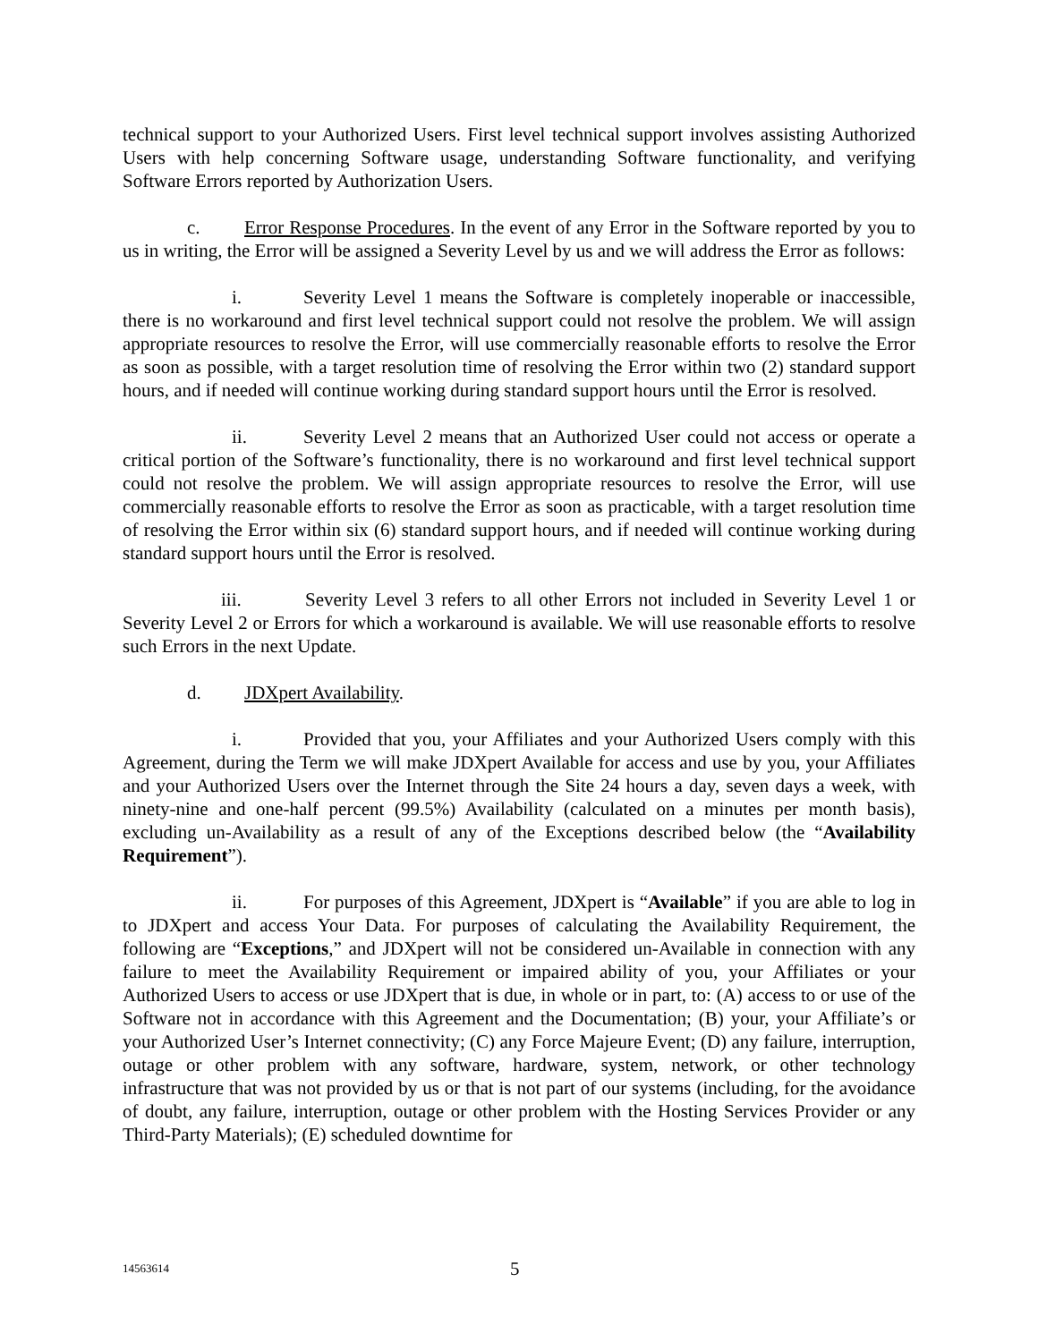technical support to your Authorized Users. First level technical support involves assisting Authorized Users with help concerning Software usage, understanding Software functionality, and verifying Software Errors reported by Authorization Users.
c. Error Response Procedures. In the event of any Error in the Software reported by you to us in writing, the Error will be assigned a Severity Level by us and we will address the Error as follows:
i. Severity Level 1 means the Software is completely inoperable or inaccessible, there is no workaround and first level technical support could not resolve the problem. We will assign appropriate resources to resolve the Error, will use commercially reasonable efforts to resolve the Error as soon as possible, with a target resolution time of resolving the Error within two (2) standard support hours, and if needed will continue working during standard support hours until the Error is resolved.
ii. Severity Level 2 means that an Authorized User could not access or operate a critical portion of the Software’s functionality, there is no workaround and first level technical support could not resolve the problem. We will assign appropriate resources to resolve the Error, will use commercially reasonable efforts to resolve the Error as soon as practicable, with a target resolution time of resolving the Error within six (6) standard support hours, and if needed will continue working during standard support hours until the Error is resolved.
iii. Severity Level 3 refers to all other Errors not included in Severity Level 1 or Severity Level 2 or Errors for which a workaround is available. We will use reasonable efforts to resolve such Errors in the next Update.
d. JDXpert Availability.
i. Provided that you, your Affiliates and your Authorized Users comply with this Agreement, during the Term we will make JDXpert Available for access and use by you, your Affiliates and your Authorized Users over the Internet through the Site 24 hours a day, seven days a week, with ninety-nine and one-half percent (99.5%) Availability (calculated on a minutes per month basis), excluding un-Availability as a result of any of the Exceptions described below (the “Availability Requirement”).
ii. For purposes of this Agreement, JDXpert is “Available” if you are able to log in to JDXpert and access Your Data. For purposes of calculating the Availability Requirement, the following are “Exceptions,” and JDXpert will not be considered un-Available in connection with any failure to meet the Availability Requirement or impaired ability of you, your Affiliates or your Authorized Users to access or use JDXpert that is due, in whole or in part, to: (A) access to or use of the Software not in accordance with this Agreement and the Documentation; (B) your, your Affiliate’s or your Authorized User’s Internet connectivity; (C) any Force Majeure Event; (D) any failure, interruption, outage or other problem with any software, hardware, system, network, or other technology infrastructure that was not provided by us or that is not part of our systems (including, for the avoidance of doubt, any failure, interruption, outage or other problem with the Hosting Services Provider or any Third-Party Materials); (E) scheduled downtime for
14563614 5